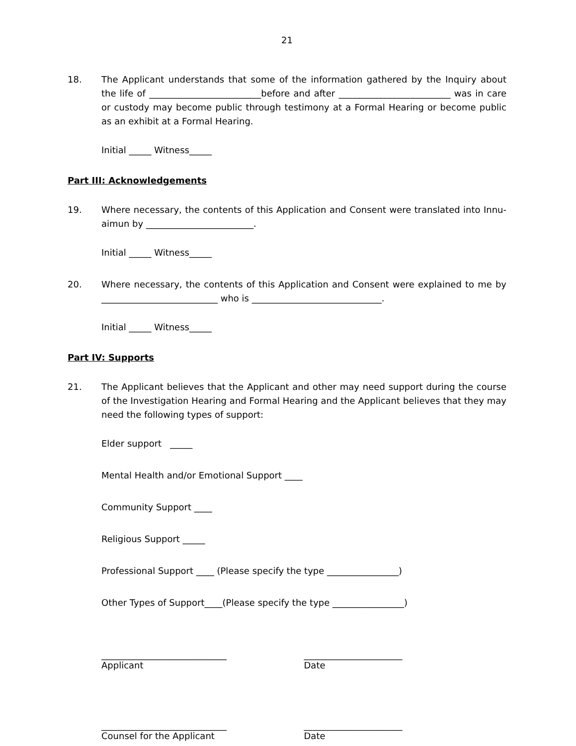21
18. The Applicant understands that some of the information gathered by the Inquiry about the life of _________________________before and after _________________________ was in care or custody may become public through testimony at a Formal Hearing or become public as an exhibit at a Formal Hearing.
Initial _____ Witness_____
Part III: Acknowledgements
19. Where necessary, the contents of this Application and Consent were translated into Innu-aimun by ________________________.
Initial _____ Witness_____
20. Where necessary, the contents of this Application and Consent were explained to me by __________________________ who is _____________________________.
Initial _____ Witness_____
Part IV: Supports
21. The Applicant believes that the Applicant and other may need support during the course of the Investigation Hearing and Formal Hearing and the Applicant believes that they may need the following types of support:
Elder support _____
Mental Health and/or Emotional Support ____
Community Support ____
Religious Support _____
Professional Support ____ (Please specify the type ________________)
Other Types of Support____(Please specify the type ________________)
____________________________
Applicant
______________________
Date
____________________________
Counsel for the Applicant
______________________
Date